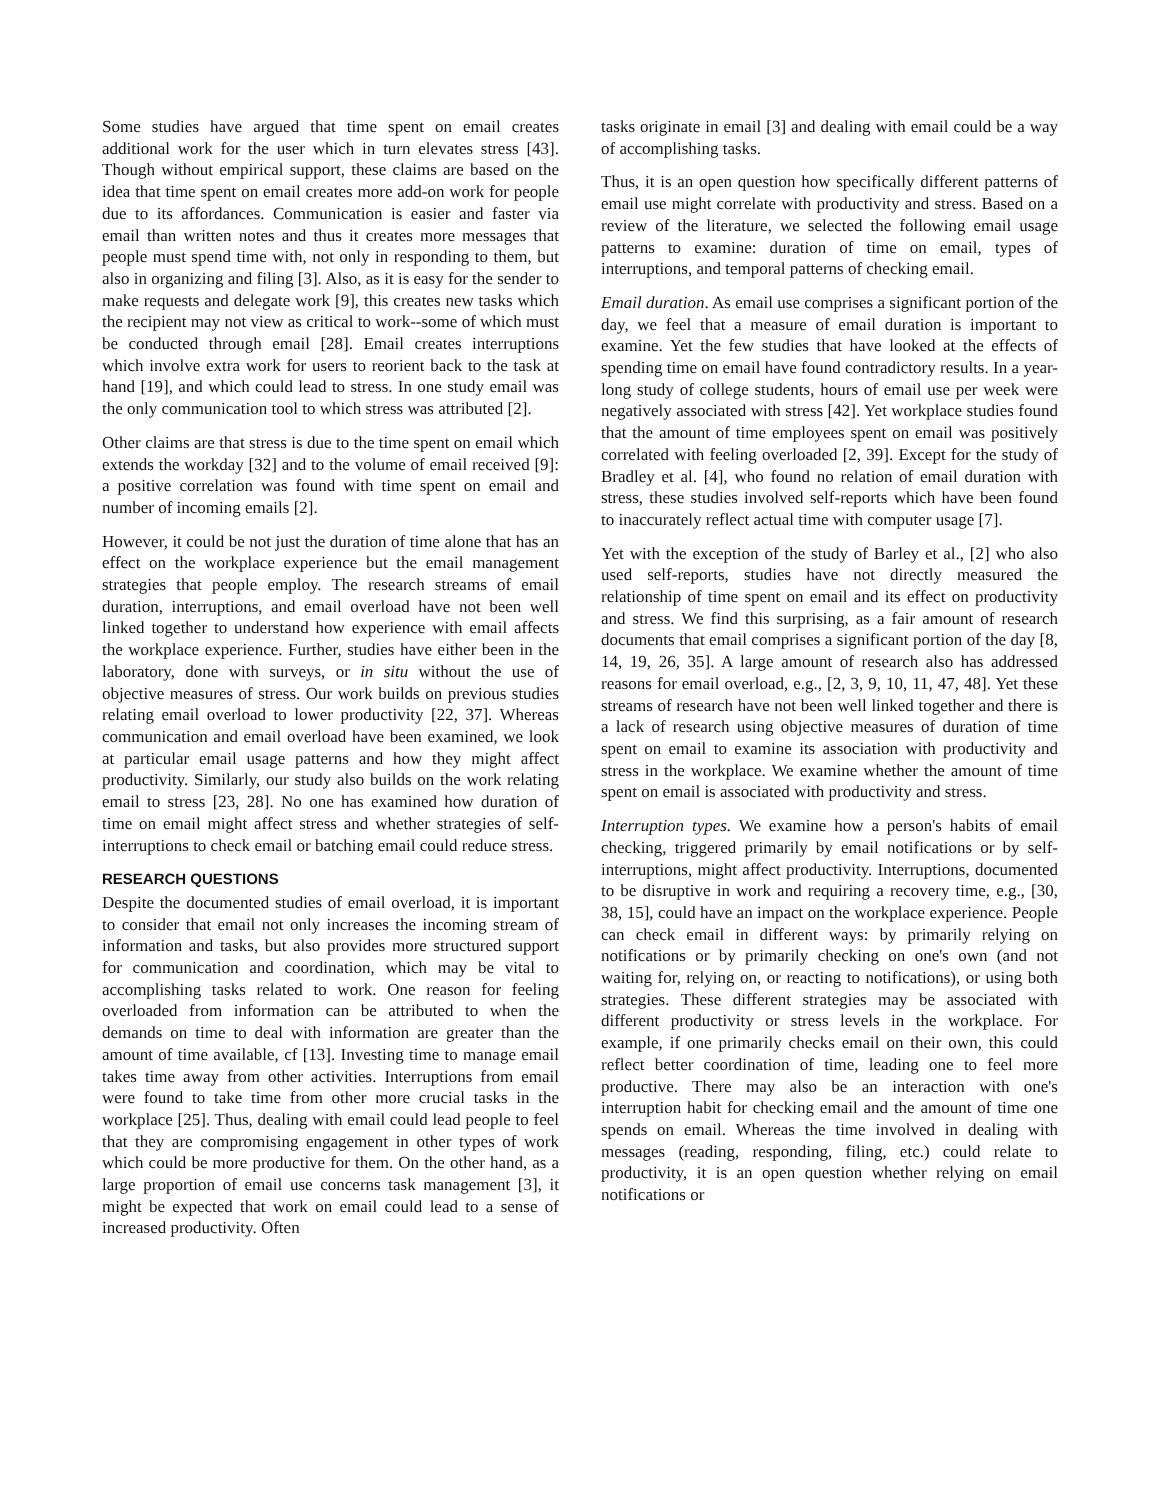Some studies have argued that time spent on email creates additional work for the user which in turn elevates stress [43]. Though without empirical support, these claims are based on the idea that time spent on email creates more add-on work for people due to its affordances. Communication is easier and faster via email than written notes and thus it creates more messages that people must spend time with, not only in responding to them, but also in organizing and filing [3]. Also, as it is easy for the sender to make requests and delegate work [9], this creates new tasks which the recipient may not view as critical to work--some of which must be conducted through email [28]. Email creates interruptions which involve extra work for users to reorient back to the task at hand [19], and which could lead to stress. In one study email was the only communication tool to which stress was attributed [2].
Other claims are that stress is due to the time spent on email which extends the workday [32] and to the volume of email received [9]: a positive correlation was found with time spent on email and number of incoming emails [2].
However, it could be not just the duration of time alone that has an effect on the workplace experience but the email management strategies that people employ. The research streams of email duration, interruptions, and email overload have not been well linked together to understand how experience with email affects the workplace experience. Further, studies have either been in the laboratory, done with surveys, or in situ without the use of objective measures of stress. Our work builds on previous studies relating email overload to lower productivity [22, 37]. Whereas communication and email overload have been examined, we look at particular email usage patterns and how they might affect productivity. Similarly, our study also builds on the work relating email to stress [23, 28]. No one has examined how duration of time on email might affect stress and whether strategies of self-interruptions to check email or batching email could reduce stress.
RESEARCH QUESTIONS
Despite the documented studies of email overload, it is important to consider that email not only increases the incoming stream of information and tasks, but also provides more structured support for communication and coordination, which may be vital to accomplishing tasks related to work. One reason for feeling overloaded from information can be attributed to when the demands on time to deal with information are greater than the amount of time available, cf [13]. Investing time to manage email takes time away from other activities. Interruptions from email were found to take time from other more crucial tasks in the workplace [25]. Thus, dealing with email could lead people to feel that they are compromising engagement in other types of work which could be more productive for them. On the other hand, as a large proportion of email use concerns task management [3], it might be expected that work on email could lead to a sense of increased productivity. Often
tasks originate in email [3] and dealing with email could be a way of accomplishing tasks.
Thus, it is an open question how specifically different patterns of email use might correlate with productivity and stress. Based on a review of the literature, we selected the following email usage patterns to examine: duration of time on email, types of interruptions, and temporal patterns of checking email.
Email duration. As email use comprises a significant portion of the day, we feel that a measure of email duration is important to examine. Yet the few studies that have looked at the effects of spending time on email have found contradictory results. In a year-long study of college students, hours of email use per week were negatively associated with stress [42]. Yet workplace studies found that the amount of time employees spent on email was positively correlated with feeling overloaded [2, 39]. Except for the study of Bradley et al. [4], who found no relation of email duration with stress, these studies involved self-reports which have been found to inaccurately reflect actual time with computer usage [7].
Yet with the exception of the study of Barley et al., [2] who also used self-reports, studies have not directly measured the relationship of time spent on email and its effect on productivity and stress. We find this surprising, as a fair amount of research documents that email comprises a significant portion of the day [8, 14, 19, 26, 35]. A large amount of research also has addressed reasons for email overload, e.g., [2, 3, 9, 10, 11, 47, 48]. Yet these streams of research have not been well linked together and there is a lack of research using objective measures of duration of time spent on email to examine its association with productivity and stress in the workplace. We examine whether the amount of time spent on email is associated with productivity and stress.
Interruption types. We examine how a person's habits of email checking, triggered primarily by email notifications or by self-interruptions, might affect productivity. Interruptions, documented to be disruptive in work and requiring a recovery time, e.g., [30, 38, 15], could have an impact on the workplace experience. People can check email in different ways: by primarily relying on notifications or by primarily checking on one's own (and not waiting for, relying on, or reacting to notifications), or using both strategies. These different strategies may be associated with different productivity or stress levels in the workplace. For example, if one primarily checks email on their own, this could reflect better coordination of time, leading one to feel more productive. There may also be an interaction with one's interruption habit for checking email and the amount of time one spends on email. Whereas the time involved in dealing with messages (reading, responding, filing, etc.) could relate to productivity, it is an open question whether relying on email notifications or